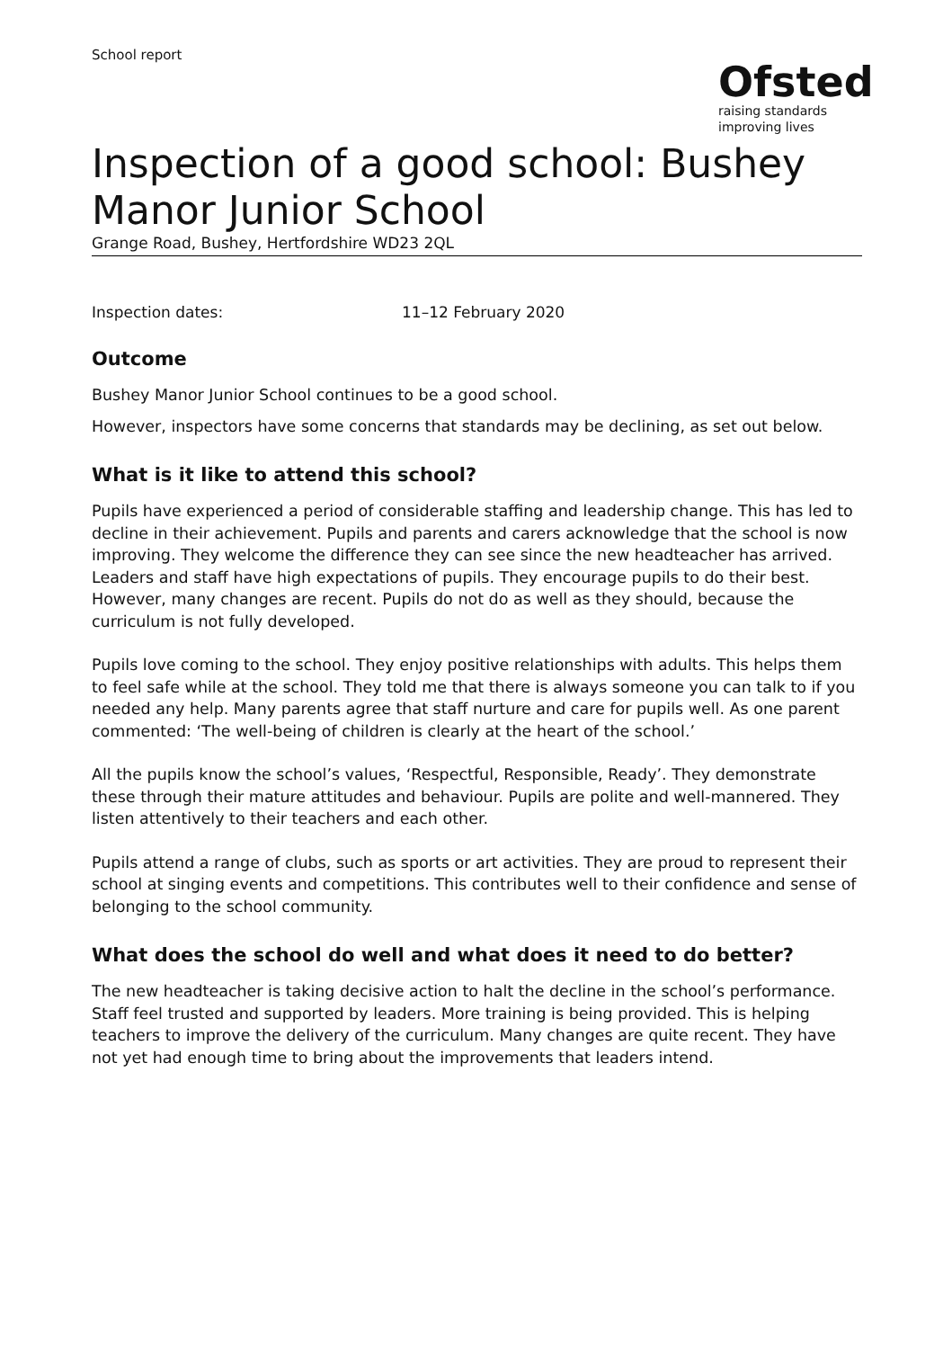School report
Ofsted
raising standards
improving lives
Inspection of a good school: Bushey Manor Junior School
Grange Road, Bushey, Hertfordshire WD23 2QL
Inspection dates: 11–12 February 2020
Outcome
Bushey Manor Junior School continues to be a good school.
However, inspectors have some concerns that standards may be declining, as set out below.
What is it like to attend this school?
Pupils have experienced a period of considerable staffing and leadership change. This has led to decline in their achievement. Pupils and parents and carers acknowledge that the school is now improving. They welcome the difference they can see since the new headteacher has arrived. Leaders and staff have high expectations of pupils. They encourage pupils to do their best. However, many changes are recent. Pupils do not do as well as they should, because the curriculum is not fully developed.
Pupils love coming to the school. They enjoy positive relationships with adults. This helps them to feel safe while at the school. They told me that there is always someone you can talk to if you needed any help. Many parents agree that staff nurture and care for pupils well. As one parent commented: ‘The well-being of children is clearly at the heart of the school.’
All the pupils know the school’s values, ‘Respectful, Responsible, Ready’. They demonstrate these through their mature attitudes and behaviour. Pupils are polite and well-mannered. They listen attentively to their teachers and each other.
Pupils attend a range of clubs, such as sports or art activities. They are proud to represent their school at singing events and competitions. This contributes well to their confidence and sense of belonging to the school community.
What does the school do well and what does it need to do better?
The new headteacher is taking decisive action to halt the decline in the school’s performance. Staff feel trusted and supported by leaders. More training is being provided. This is helping teachers to improve the delivery of the curriculum. Many changes are quite recent. They have not yet had enough time to bring about the improvements that leaders intend.